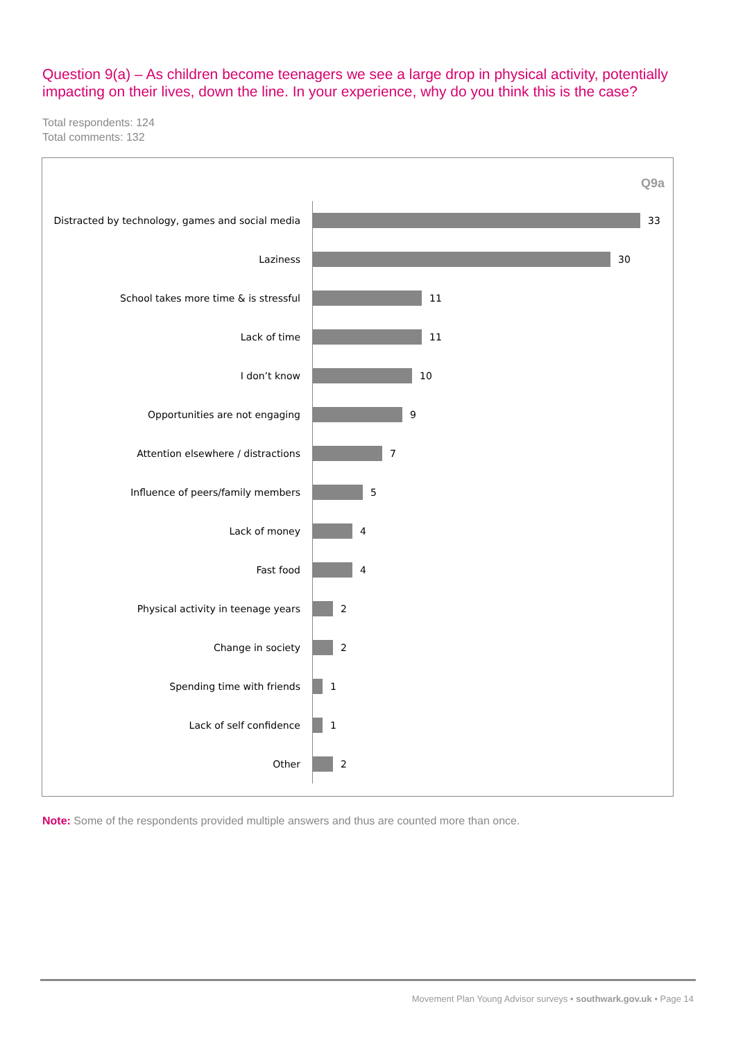Question 9(a) – As children become teenagers we see a large drop in physical activity, potentially impacting on their lives, down the line. In your experience, why do you think this is the case?
Total respondents: 124
Total comments: 132
Q9a
Distracted by technology, games and social media
33
Laziness 30
School takes more time & is stressful 11
Lack of time 11
I don’t know 10
Opportunities are not engaging 9
Attention elsewhere / distractions 7
Influence of peers/family members 5
Lack of money 4
Fast food 4
Physical activity in teenage years 2
Change in society 2
Spending time with friends 1
Lack of self confidence 1
Other 2
Note: Some of the respondents provided multiple answers and thus are counted more than once.
Movement Plan Young Advisor surveys • southwark.gov.uk • Page 14